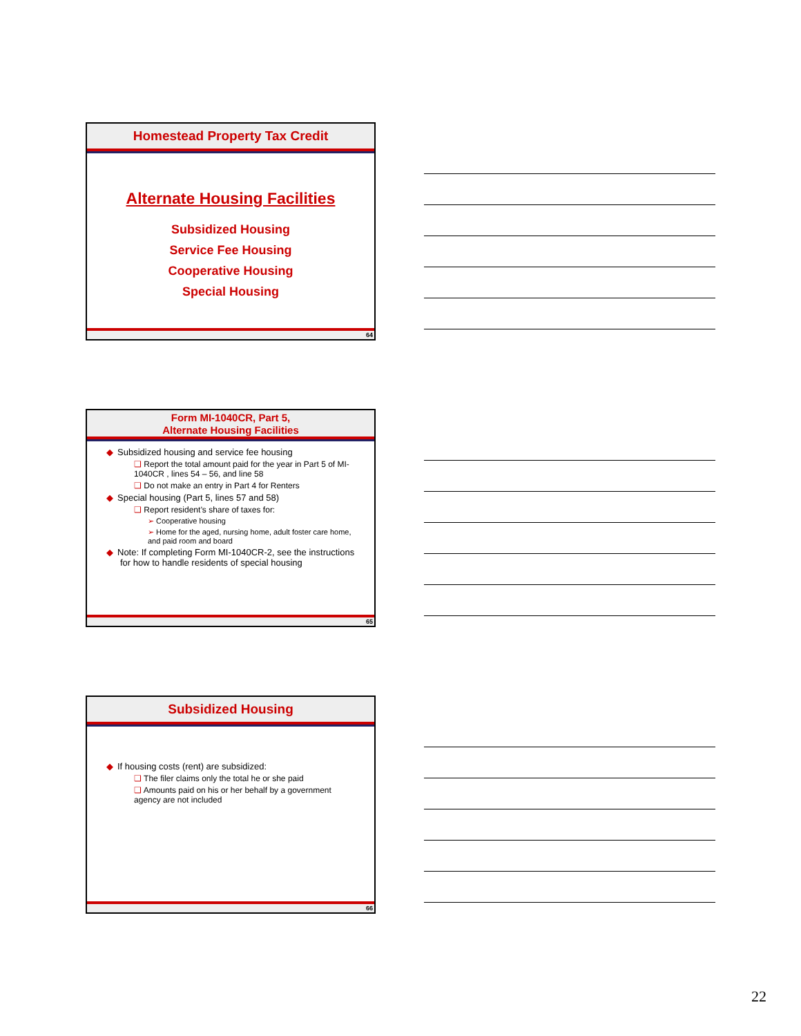Homestead Property Tax Credit
Alternate Housing Facilities
Subsidized Housing
Service Fee Housing
Cooperative Housing
Special Housing
64
Form MI-1040CR, Part 5,
Alternate Housing Facilities
◆ Subsidized housing and service fee housing
❑ Report the total amount paid for the year in Part 5 of MI-1040CR , lines 54 – 56, and line 58
❑ Do not make an entry in Part 4 for Renters
◆ Special housing (Part 5, lines 57 and 58)
❑ Report resident’s share of taxes for:
➢ Cooperative housing
➢ Home for the aged, nursing home, adult foster care home, and paid room and board
◆ Note: If completing Form MI-1040CR-2, see the instructions for how to handle residents of special housing
65
Subsidized Housing
◆ If housing costs (rent) are subsidized:
❑ The filer claims only the total he or she paid
❑ Amounts paid on his or her behalf by a government agency are not included
66
22